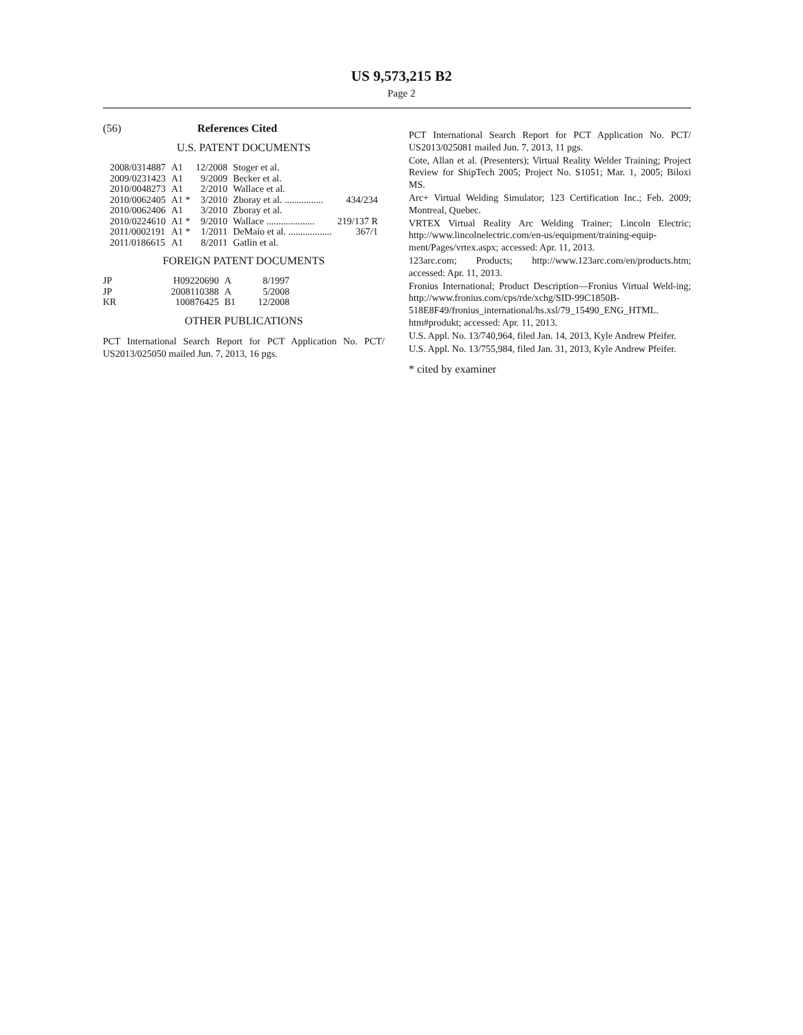US 9,573,215 B2
Page 2
(56) References Cited
U.S. PATENT DOCUMENTS
| 2008/0314887 | A1 | 12/2008 | Stoger et al. | |
| 2009/0231423 | A1 | 9/2009 | Becker et al. | |
| 2010/0048273 | A1 | 2/2010 | Wallace et al. | |
| 2010/0062405 | A1 * | 3/2010 | Zboray et al. ................ | 434/234 |
| 2010/0062406 | A1 | 3/2010 | Zboray et al. | |
| 2010/0224610 | A1 * | 9/2010 | Wallace .................... | 219/137 R |
| 2011/0002191 | A1 * | 1/2011 | DeMaio et al. .................. | 367/1 |
| 2011/0186615 | A1 | 8/2011 | Gatlin et al. | |
FOREIGN PATENT DOCUMENTS
| JP | H09220690 | A | 8/1997 |
| JP | 2008110388 | A | 5/2008 |
| KR | 100876425 | B1 | 12/2008 |
OTHER PUBLICATIONS
PCT International Search Report for PCT Application No. PCT/ US2013/025050 mailed Jun. 7, 2013, 16 pgs.
PCT International Search Report for PCT Application No. PCT/ US2013/025081 mailed Jun. 7, 2013, 11 pgs.
Cote, Allan et al. (Presenters); Virtual Reality Welder Training; Project Review for ShipTech 2005; Project No. S1051; Mar. 1, 2005; Biloxi MS.
Arc+ Virtual Welding Simulator; 123 Certification Inc.; Feb. 2009; Montreal, Quebec.
VRTEX Virtual Reality Arc Welding Trainer; Lincoln Electric; http://www.lincolnelectric.com/en-us/equipment/training-equip-ment/Pages/vrtex.aspx; accessed: Apr. 11, 2013.
123arc.com; Products; http://www.123arc.com/en/products.htm; accessed: Apr. 11, 2013.
Fronius International; Product Description—Fronius Virtual Weld-ing; http://www.fronius.com/cps/rde/xchg/SID-99C1850B-518E8F49/fronius_international/hs.xsl/79_15490_ENG_HTML. htm#produkt; accessed: Apr. 11, 2013.
U.S. Appl. No. 13/740,964, filed Jan. 14, 2013, Kyle Andrew Pfeifer.
U.S. Appl. No. 13/755,984, filed Jan. 31, 2013, Kyle Andrew Pfeifer.
* cited by examiner